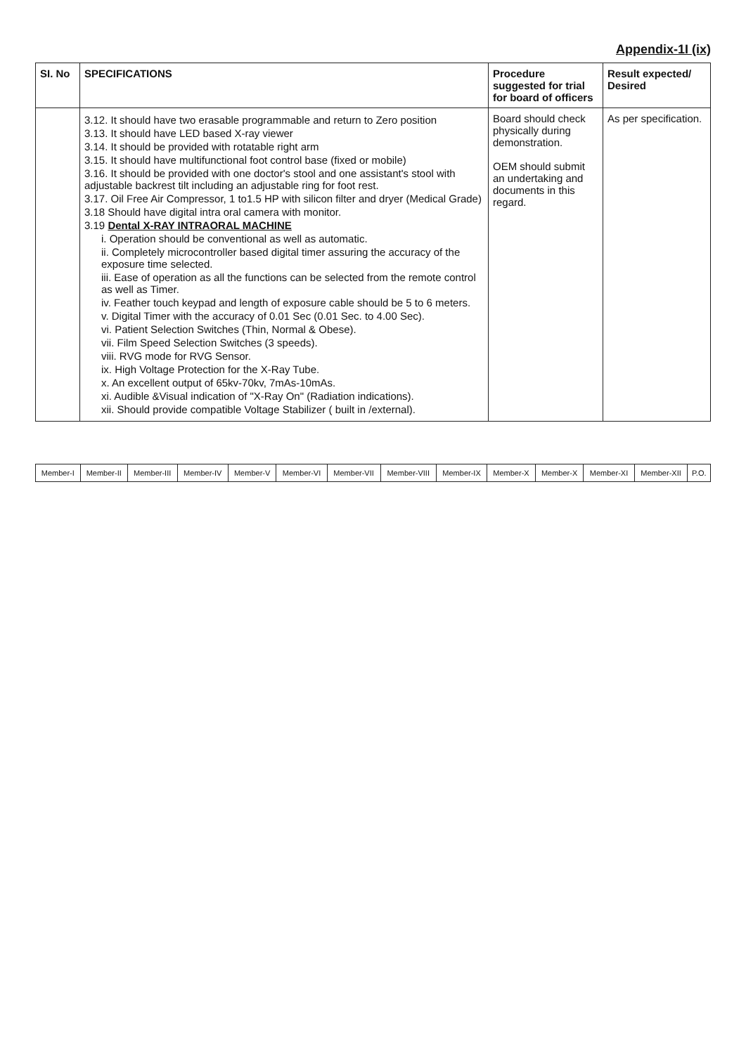Appendix-1I (ix)
| SI. No | SPECIFICATIONS | Procedure suggested for trial for board of officers | Result expected/ Desired |
| --- | --- | --- | --- |
| | 3.12. It should have two erasable programmable and return to Zero position 3.13. It should have LED based X-ray viewer 3.14. It should be provided with rotatable right arm 3.15. It should have multifunctional foot control base (fixed or mobile) 3.16. It should be provided with one doctor's stool and one assistant's stool with adjustable backrest tilt including an adjustable ring for foot rest. 3.17. Oil Free Air Compressor, 1 to1.5 HP with silicon filter and dryer (Medical Grade) 3.18 Should have digital intra oral camera with monitor. 3.19 Dental X-RAY INTRAORAL MACHINE i. Operation should be conventional as well as automatic. ii. Completely microcontroller based digital timer assuring the accuracy of the exposure time selected. iii. Ease of operation as all the functions can be selected from the remote control as well as Timer. iv. Feather touch keypad and length of exposure cable should be 5 to 6 meters. v. Digital Timer with the accuracy of 0.01 Sec (0.01 Sec. to 4.00 Sec). vi. Patient Selection Switches (Thin, Normal & Obese). vii. Film Speed Selection Switches (3 speeds). viii. RVG mode for RVG Sensor. ix. High Voltage Protection for the X-Ray Tube. x. An excellent output of 65kv-70kv, 7mAs-10mAs. xi. Audible &Visual indication of "X-Ray On" (Radiation indications). xii. Should provide compatible Voltage Stabilizer ( built in /external). | Board should check physically during demonstration. OEM should submit an undertaking and documents in this regard. | As per specification. |
| Member-I | Member-II | Member-III | Member-IV | Member-V | Member-VI | Member-VII | Member-VIII | Member-IX | Member-X | Member-X | Member-XI | Member-XII | P.O. |